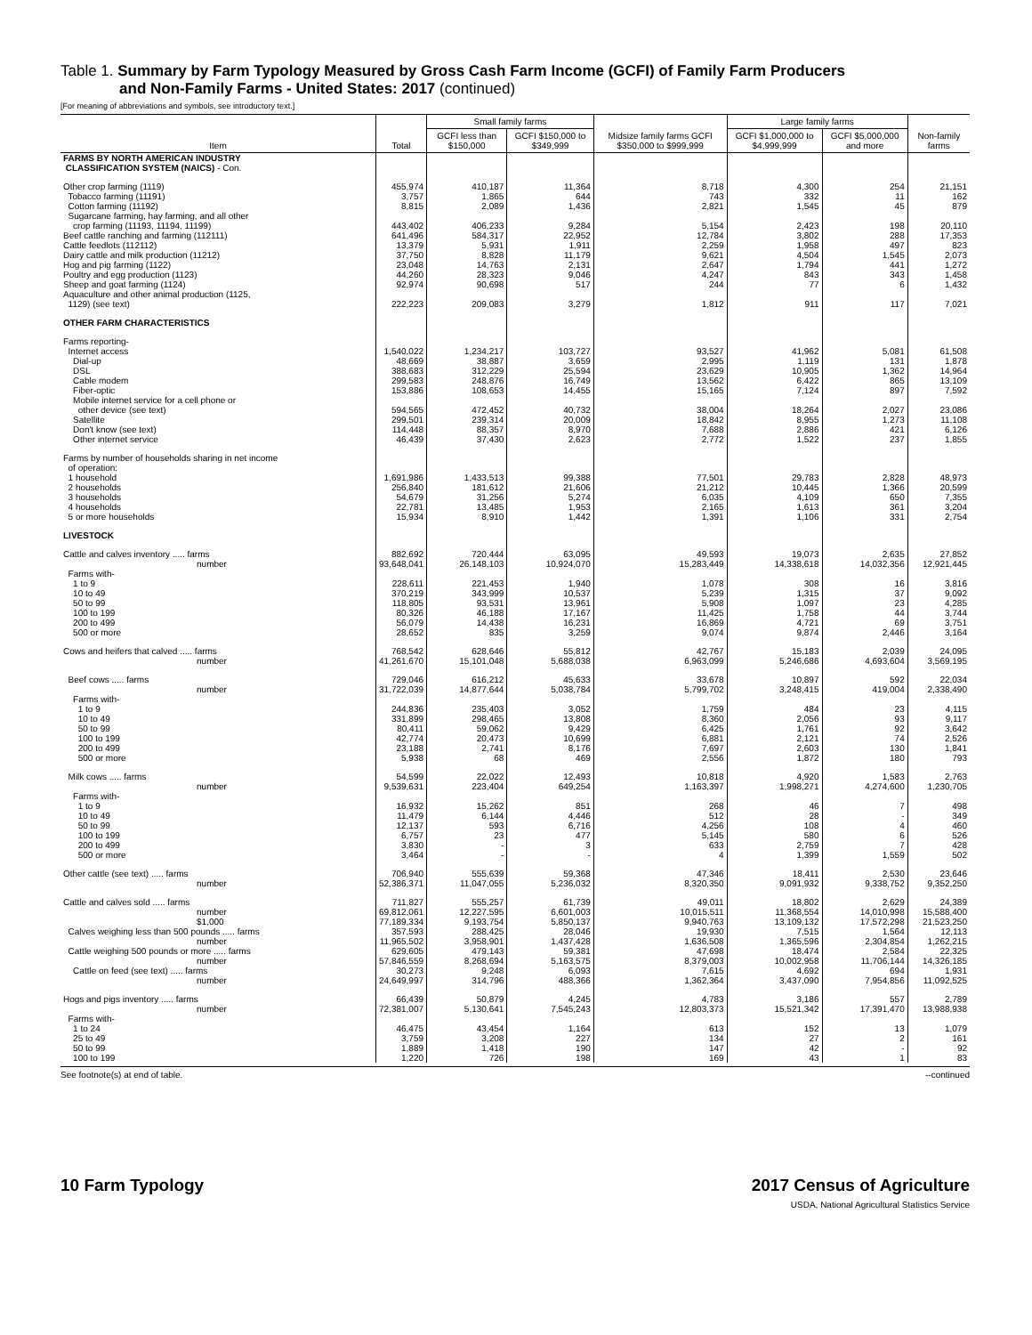Table 1. Summary by Farm Typology Measured by Gross Cash Farm Income (GCFI) of Family Farm Producers
and Non-Family Farms - United States: 2017 (continued)
[For meaning of abbreviations and symbols, see introductory text.]
| Item | Total | Small family farms | | Midsize family farms GCFI $350,000 to $999,999 | Large family farms | | Non-family farms |
| --- | --- | --- | --- | --- | --- | --- | --- |
| | | GCFI less than $150,000 | GCFI $150,000 to $349,999 | | GCFI $1,000,000 to $4,999,999 | GCFI $5,000,000 and more | |
| FARMS BY NORTH AMERICAN INDUSTRY CLASSIFICATION SYSTEM (NAICS) - Con. | | | | | | | |
| Other crop farming (1119) | 455,974 | 410,187 | 11,364 | 8,718 | 4,300 | 254 | 21,151 |
| Tobacco farming (11191) | 3,757 | 1,865 | 644 | 743 | 332 | 11 | 162 |
| Cotton farming (11192) | 8,815 | 2,089 | 1,436 | 2,821 | 1,545 | 45 | 879 |
| Sugarcane farming, hay farming, and all other crop farming (11193, 11194, 11199) | 443,402 | 406,233 | 9,284 | 5,154 | 2,423 | 198 | 20,110 |
| Beef cattle ranching and farming (112111) | 641,496 | 584,317 | 22,952 | 12,784 | 3,802 | 288 | 17,353 |
| Cattle feedlots (112112) | 13,379 | 5,931 | 1,911 | 2,259 | 1,958 | 497 | 823 |
| Dairy cattle and milk production (11212) | 37,750 | 8,828 | 11,179 | 9,621 | 4,504 | 1,545 | 2,073 |
| Hog and pig farming (1122) | 23,048 | 14,763 | 2,131 | 2,647 | 1,794 | 441 | 1,272 |
| Poultry and egg production (1123) | 44,260 | 28,323 | 9,046 | 4,247 | 843 | 343 | 1,458 |
| Sheep and goat farming (1124) | 92,974 | 90,698 | 517 | 244 | 77 | 6 | 1,432 |
| Aquaculture and other animal production (1125, 1129) (see text) | 222,223 | 209,083 | 3,279 | 1,812 | 911 | 117 | 7,021 |
| OTHER FARM CHARACTERISTICS | | | | | | | |
| Farms reporting- | | | | | | | |
| Internet access | 1,540,022 | 1,234,217 | 103,727 | 93,527 | 41,962 | 5,081 | 61,508 |
| Dial-up | 48,669 | 38,887 | 3,659 | 2,995 | 1,119 | 131 | 1,878 |
| DSL | 388,683 | 312,229 | 25,594 | 23,629 | 10,905 | 1,362 | 14,964 |
| Cable modem | 299,583 | 248,876 | 16,749 | 13,562 | 6,422 | 865 | 13,109 |
| Fiber-optic | 153,886 | 108,653 | 14,455 | 15,165 | 7,124 | 897 | 7,592 |
| Mobile internet service for a cell phone or other device (see text) | 594,565 | 472,452 | 40,732 | 38,004 | 18,264 | 2,027 | 23,086 |
| Satellite | 299,501 | 239,314 | 20,009 | 18,842 | 8,955 | 1,273 | 11,108 |
| Don't know (see text) | 114,448 | 88,357 | 8,970 | 7,688 | 2,886 | 421 | 6,126 |
| Other internet service | 46,439 | 37,430 | 2,623 | 2,772 | 1,522 | 237 | 1,855 |
| Farms by number of households sharing in net income of operation: | | | | | | | |
| 1 household | 1,691,986 | 1,433,513 | 99,388 | 77,501 | 29,783 | 2,828 | 48,973 |
| 2 households | 256,840 | 181,612 | 21,606 | 21,212 | 10,445 | 1,366 | 20,599 |
| 3 households | 54,679 | 31,256 | 5,274 | 6,035 | 4,109 | 650 | 7,355 |
| 4 households | 22,781 | 13,485 | 1,953 | 2,165 | 1,613 | 361 | 3,204 |
| 5 or more households | 15,934 | 8,910 | 1,442 | 1,391 | 1,106 | 331 | 2,754 |
| LIVESTOCK | | | | | | | |
| Cattle and calves inventory ..... farms number | 882,692 93,648,041 | 720,444 26,148,103 | 63,095 10,924,070 | 49,593 15,283,449 | 19,073 14,338,618 | 2,635 14,032,356 | 27,852 12,921,445 |
| Farms with- | | | | | | | |
| 1 to 9 | 228,611 | 221,453 | 1,940 | 1,078 | 308 | 16 | 3,816 |
| 10 to 49 | 370,219 | 343,999 | 10,537 | 5,239 | 1,315 | 37 | 9,092 |
| 50 to 99 | 118,805 | 93,531 | 13,961 | 5,908 | 1,097 | 23 | 4,285 |
| 100 to 199 | 80,326 | 46,188 | 17,167 | 11,425 | 1,758 | 44 | 3,744 |
| 200 to 499 | 56,079 | 14,438 | 16,231 | 16,869 | 4,721 | 69 | 3,751 |
| 500 or more | 28,652 | 835 | 3,259 | 9,074 | 9,874 | 2,446 | 3,164 |
| Cows and heifers that calved ..... farms number | 768,542 41,261,670 | 628,646 15,101,048 | 55,812 5,688,038 | 42,767 6,963,099 | 15,183 5,246,686 | 2,039 4,693,604 | 24,095 3,569,195 |
| Beef cows ..... farms number | 729,046 31,722,039 | 616,212 14,877,644 | 45,633 5,038,784 | 33,678 5,799,702 | 10,897 3,248,415 | 592 419,004 | 22,034 2,338,490 |
| Farms with- | | | | | | | |
| 1 to 9 | 244,836 | 235,403 | 3,052 | 1,759 | 484 | 23 | 4,115 |
| 10 to 49 | 331,899 | 298,465 | 13,808 | 8,360 | 2,056 | 93 | 9,117 |
| 50 to 99 | 80,411 | 59,062 | 9,429 | 6,425 | 1,761 | 92 | 3,642 |
| 100 to 199 | 42,774 | 20,473 | 10,699 | 6,881 | 2,121 | 74 | 2,526 |
| 200 to 499 | 23,188 | 2,741 | 8,176 | 7,697 | 2,603 | 130 | 1,841 |
| 500 or more | 5,938 | 68 | 469 | 2,556 | 1,872 | 180 | 793 |
| Milk cows ..... farms number | 54,599 9,539,631 | 22,022 223,404 | 12,493 649,254 | 10,818 1,163,397 | 4,920 1,998,271 | 1,583 4,274,600 | 2,763 1,230,705 |
| Farms with- | | | | | | | |
| 1 to 9 | 16,932 | 15,262 | 851 | 268 | 46 | 7 | 498 |
| 10 to 49 | 11,479 | 6,144 | 4,446 | 512 | 28 | - | 349 |
| 50 to 99 | 12,137 | 593 | 6,716 | 4,256 | 108 | 4 | 460 |
| 100 to 199 | 6,757 | 23 | 477 | 5,145 | 580 | 6 | 526 |
| 200 to 499 | 3,830 | - | 3 | 633 | 2,759 | 7 | 428 |
| 500 or more | 3,464 | - | - | 4 | 1,399 | 1,559 | 502 |
| Other cattle (see text) ..... farms number | 706,940 52,386,371 | 555,639 11,047,055 | 59,368 5,236,032 | 47,346 8,320,350 | 18,411 9,091,932 | 2,530 9,338,752 | 23,646 9,352,250 |
| Cattle and calves sold ..... farms number $1,000 | 711,827 69,812,061 77,189,334 | 555,257 12,227,595 9,193,754 | 61,739 6,601,003 5,850,137 | 49,011 10,015,511 9,940,763 | 18,802 11,368,554 13,109,132 | 2,629 14,010,998 17,572,298 | 24,389 15,588,400 21,523,250 |
| Calves weighing less than 500 pounds ..... farms number | 357,593 11,965,502 | 288,425 3,958,901 | 28,046 1,437,428 | 19,930 1,636,508 | 7,515 1,365,596 | 1,564 2,304,854 | 12,113 1,262,215 |
| Cattle weighing 500 pounds or more ..... farms number | 629,605 57,846,559 | 479,143 8,268,694 | 59,381 5,163,575 | 47,698 8,379,003 | 18,474 10,002,958 | 2,584 11,706,144 | 22,325 14,326,185 |
| Cattle on feed (see text) ..... farms number | 30,273 24,649,997 | 9,248 314,796 | 6,093 488,366 | 7,615 1,362,364 | 4,692 3,437,090 | 694 7,954,856 | 1,931 11,092,525 |
| Hogs and pigs inventory ..... farms number | 66,439 72,381,007 | 50,879 5,130,641 | 4,245 7,545,243 | 4,783 12,803,373 | 3,186 15,521,342 | 557 17,391,470 | 2,789 13,988,938 |
| Farms with- | | | | | | | |
| 1 to 24 | 46,475 | 43,454 | 1,164 | 613 | 152 | 13 | 1,079 |
| 25 to 49 | 3,759 | 3,208 | 227 | 134 | 27 | 2 | 161 |
| 50 to 99 | 1,889 | 1,418 | 190 | 147 | 42 | - | 92 |
| 100 to 199 | 1,220 | 726 | 198 | 169 | 43 | 1 | 83 |
See footnote(s) at end of table. --continued
10 Farm Typology 2017 Census of Agriculture
USDA, National Agricultural Statistics Service